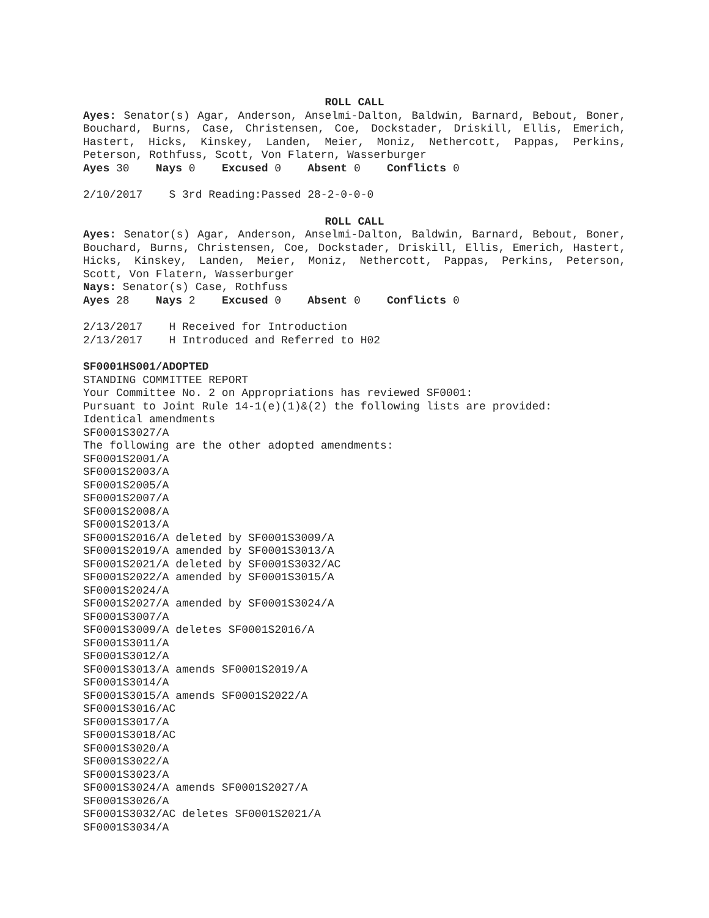ROLL CALL
Ayes: Senator(s) Agar, Anderson, Anselmi-Dalton, Baldwin, Barnard, Bebout, Boner, Bouchard, Burns, Case, Christensen, Coe, Dockstader, Driskill, Ellis, Emerich, Hastert, Hicks, Kinskey, Landen, Meier, Moniz, Nethercott, Pappas, Perkins, Peterson, Rothfuss, Scott, Von Flatern, Wasserburger
Ayes 30 Nays 0 Excused 0 Absent 0 Conflicts 0
2/10/2017 S 3rd Reading:Passed 28-2-0-0-0
ROLL CALL
Ayes: Senator(s) Agar, Anderson, Anselmi-Dalton, Baldwin, Barnard, Bebout, Boner, Bouchard, Burns, Christensen, Coe, Dockstader, Driskill, Ellis, Emerich, Hastert, Hicks, Kinskey, Landen, Meier, Moniz, Nethercott, Pappas, Perkins, Peterson, Scott, Von Flatern, Wasserburger
Nays: Senator(s) Case, Rothfuss
Ayes 28 Nays 2 Excused 0 Absent 0 Conflicts 0
2/13/2017 H Received for Introduction
2/13/2017 H Introduced and Referred to H02
SF0001HS001/ADOPTED
STANDING COMMITTEE REPORT
Your Committee No. 2 on Appropriations has reviewed SF0001:
Pursuant to Joint Rule 14-1(e)(1)&(2) the following lists are provided:
Identical amendments
SF0001S3027/A
The following are the other adopted amendments:
SF0001S2001/A
SF0001S2003/A
SF0001S2005/A
SF0001S2007/A
SF0001S2008/A
SF0001S2013/A
SF0001S2016/A deleted by SF0001S3009/A
SF0001S2019/A amended by SF0001S3013/A
SF0001S2021/A deleted by SF0001S3032/AC
SF0001S2022/A amended by SF0001S3015/A
SF0001S2024/A
SF0001S2027/A amended by SF0001S3024/A
SF0001S3007/A
SF0001S3009/A deletes SF0001S2016/A
SF0001S3011/A
SF0001S3012/A
SF0001S3013/A amends SF0001S2019/A
SF0001S3014/A
SF0001S3015/A amends SF0001S2022/A
SF0001S3016/AC
SF0001S3017/A
SF0001S3018/AC
SF0001S3020/A
SF0001S3022/A
SF0001S3023/A
SF0001S3024/A amends SF0001S2027/A
SF0001S3026/A
SF0001S3032/AC deletes SF0001S2021/A
SF0001S3034/A